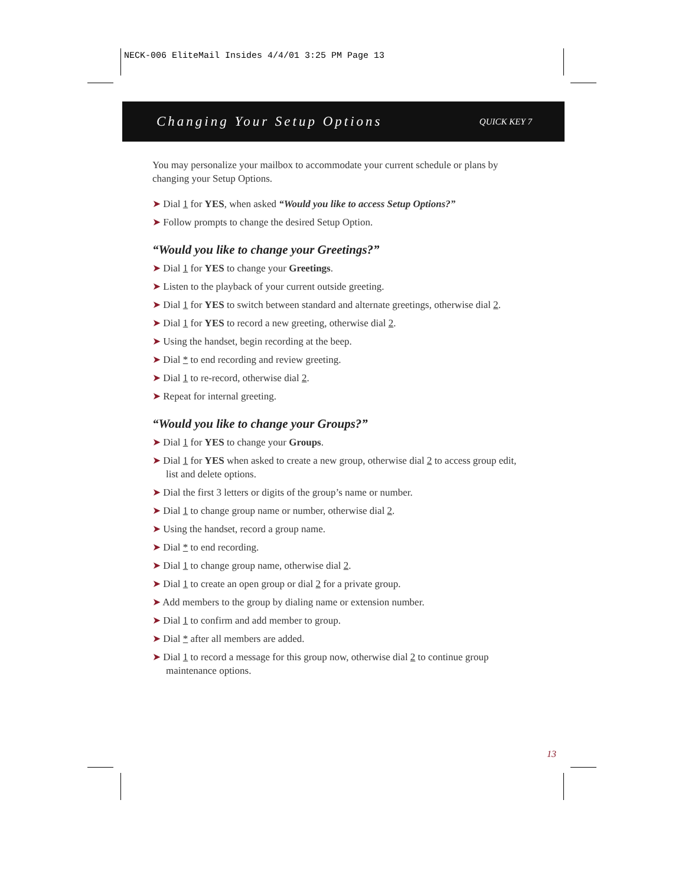NECK-006 EliteMail Insides 4/4/01 3:25 PM Page 13
Changing Your Setup Options
QUICK KEY 7
You may personalize your mailbox to accommodate your current schedule or plans by changing your Setup Options.
➤ Dial 1 for YES, when asked “Would you like to access Setup Options?”
➤ Follow prompts to change the desired Setup Option.
“Would you like to change your Greetings?”
➤ Dial 1 for YES to change your Greetings.
➤ Listen to the playback of your current outside greeting.
➤ Dial 1 for YES to switch between standard and alternate greetings, otherwise dial 2.
➤ Dial 1 for YES to record a new greeting, otherwise dial 2.
➤ Using the handset, begin recording at the beep.
➤ Dial * to end recording and review greeting.
➤ Dial 1 to re-record, otherwise dial 2.
➤ Repeat for internal greeting.
“Would you like to change your Groups?”
➤ Dial 1 for YES to change your Groups.
➤ Dial 1 for YES when asked to create a new group, otherwise dial 2 to access group edit, list and delete options.
➤ Dial the first 3 letters or digits of the group’s name or number.
➤ Dial 1 to change group name or number, otherwise dial 2.
➤ Using the handset, record a group name.
➤ Dial * to end recording.
➤ Dial 1 to change group name, otherwise dial 2.
➤ Dial 1 to create an open group or dial 2 for a private group.
➤ Add members to the group by dialing name or extension number.
➤ Dial 1 to confirm and add member to group.
➤ Dial * after all members are added.
➤ Dial 1 to record a message for this group now, otherwise dial 2 to continue group maintenance options.
13